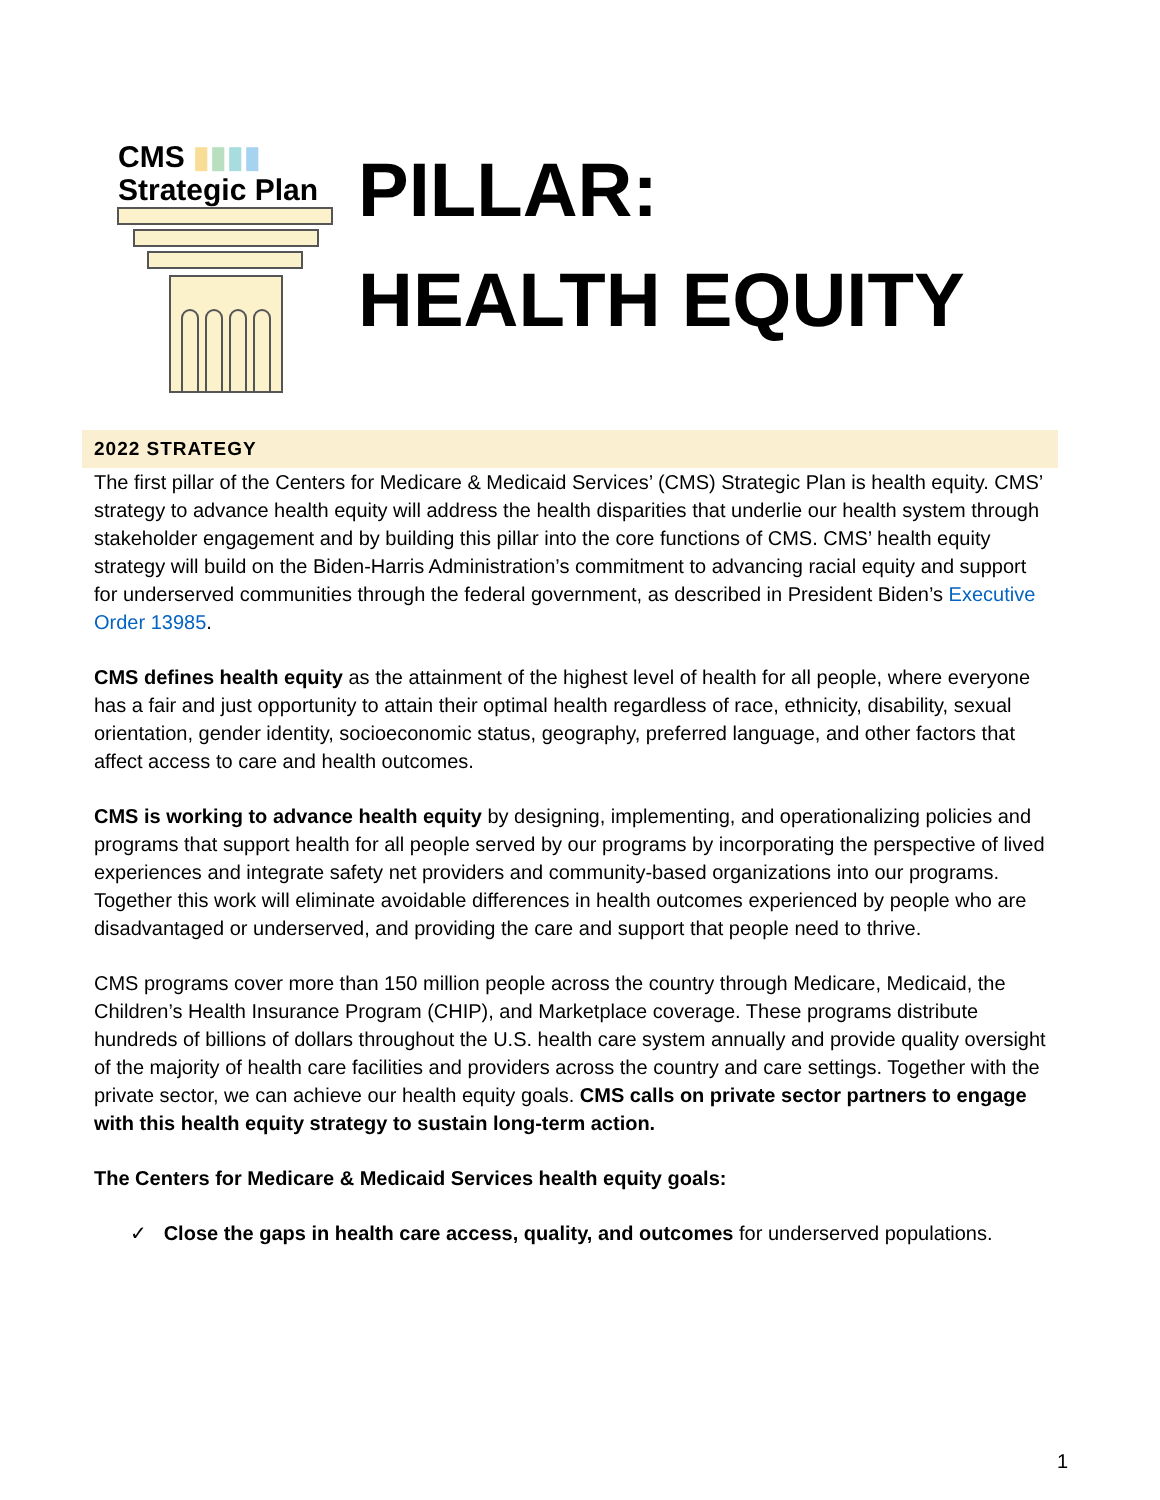CMS ▮▮▮▮
Strategic Plan
PILLAR:
HEALTH EQUITY
2022 STRATEGY
The first pillar of the Centers for Medicare & Medicaid Services’ (CMS) Strategic Plan is health equity. CMS’ strategy to advance health equity will address the health disparities that underlie our health system through stakeholder engagement and by building this pillar into the core functions of CMS. CMS’ health equity strategy will build on the Biden-Harris Administration’s commitment to advancing racial equity and support for underserved communities through the federal government, as described in President Biden’s Executive Order 13985.
CMS defines health equity as the attainment of the highest level of health for all people, where everyone has a fair and just opportunity to attain their optimal health regardless of race, ethnicity, disability, sexual orientation, gender identity, socioeconomic status, geography, preferred language, and other factors that affect access to care and health outcomes.
CMS is working to advance health equity by designing, implementing, and operationalizing policies and programs that support health for all people served by our programs by incorporating the perspective of lived experiences and integrate safety net providers and community-based organizations into our programs. Together this work will eliminate avoidable differences in health outcomes experienced by people who are disadvantaged or underserved, and providing the care and support that people need to thrive.
CMS programs cover more than 150 million people across the country through Medicare, Medicaid, the Children’s Health Insurance Program (CHIP), and Marketplace coverage. These programs distribute hundreds of billions of dollars throughout the U.S. health care system annually and provide quality oversight of the majority of health care facilities and providers across the country and care settings. Together with the private sector, we can achieve our health equity goals. CMS calls on private sector partners to engage with this health equity strategy to sustain long-term action.
The Centers for Medicare & Medicaid Services health equity goals:
✓ Close the gaps in health care access, quality, and outcomes for underserved populations.
1